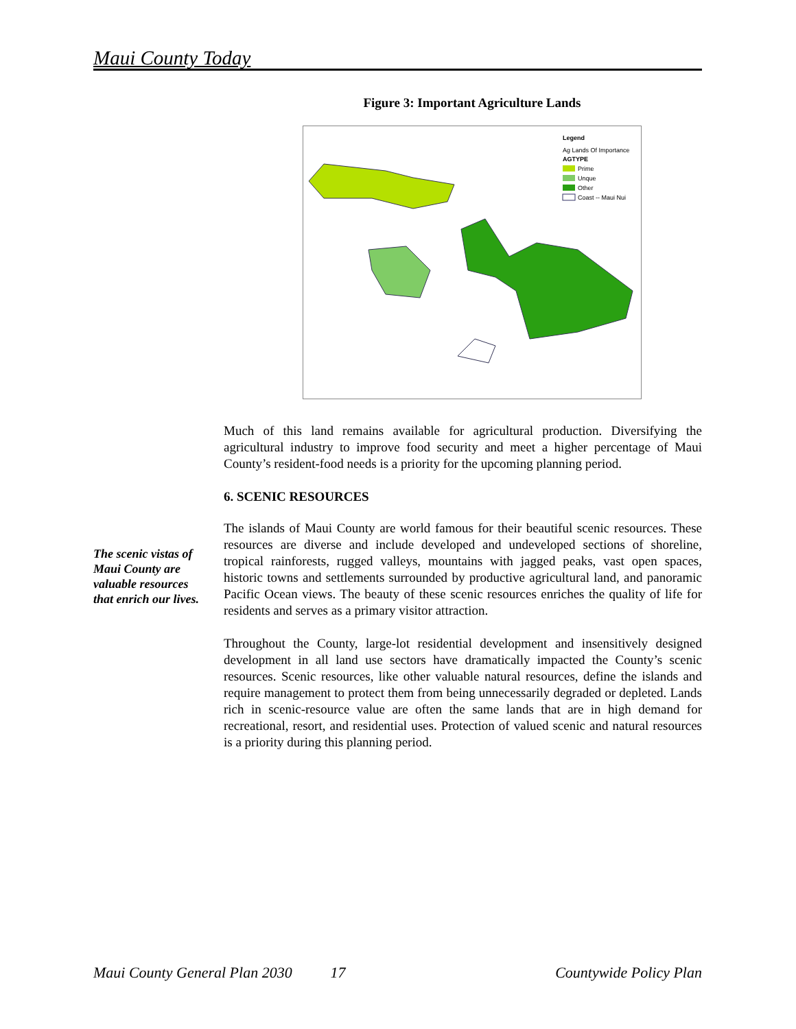Maui County Today
Figure 3: Important Agriculture Lands
Legend
Ag Lands Of Importance
AGTYPE
Prime
Unque
Other
Coast -- Maui Nui
Much of this land remains available for agricultural production. Diversifying the agricultural industry to improve food security and meet a higher percentage of Maui County’s resident-food needs is a priority for the upcoming planning period.
6. SCENIC RESOURCES
The islands of Maui County are world famous for their beautiful scenic resources. These resources are diverse and include developed and undeveloped sections of shoreline, tropical rainforests, rugged valleys, mountains with jagged peaks, vast open spaces, historic towns and settlements surrounded by productive agricultural land, and panoramic Pacific Ocean views. The beauty of these scenic resources enriches the quality of life for residents and serves as a primary visitor attraction.
Throughout the County, large-lot residential development and insensitively designed development in all land use sectors have dramatically impacted the County’s scenic resources. Scenic resources, like other valuable natural resources, define the islands and require management to protect them from being unnecessarily degraded or depleted. Lands rich in scenic-resource value are often the same lands that are in high demand for recreational, resort, and residential uses. Protection of valued scenic and natural resources is a priority during this planning period.
The scenic vistas of Maui County are valuable resources that enrich our lives.
Maui County General Plan 2030 17 Countywide Policy Plan